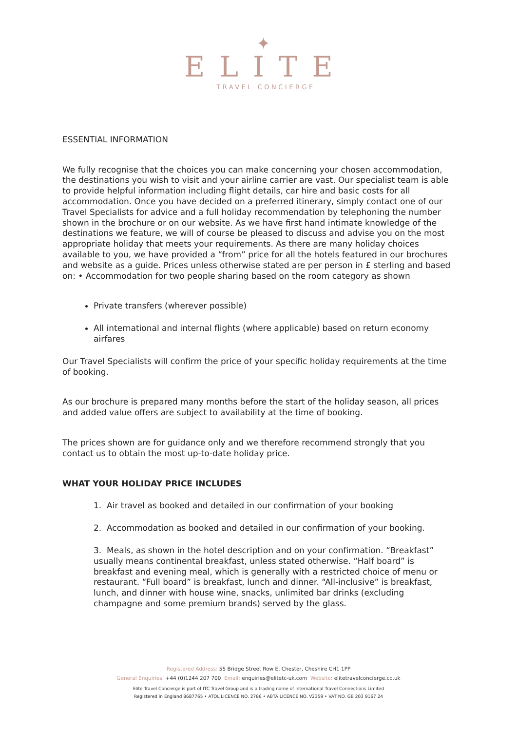✦
ELITE
TRAVEL CONCIERGE
ESSENTIAL INFORMATION
We fully recognise that the choices you can make concerning your chosen accommodation, the destinations you wish to visit and your airline carrier are vast. Our specialist team is able to provide helpful information including flight details, car hire and basic costs for all accommodation. Once you have decided on a preferred itinerary, simply contact one of our Travel Specialists for advice and a full holiday recommendation by telephoning the number shown in the brochure or on our website. As we have first hand intimate knowledge of the destinations we feature, we will of course be pleased to discuss and advise you on the most appropriate holiday that meets your requirements. As there are many holiday choices available to you, we have provided a “from” price for all the hotels featured in our brochures and website as a guide. Prices unless otherwise stated are per person in £ sterling and based on: • Accommodation for two people sharing based on the room category as shown
Private transfers (wherever possible)
All international and internal flights (where applicable) based on return economy airfares
Our Travel Specialists will confirm the price of your specific holiday requirements at the time of booking.
As our brochure is prepared many months before the start of the holiday season, all prices and added value offers are subject to availability at the time of booking.
The prices shown are for guidance only and we therefore recommend strongly that you contact us to obtain the most up-to-date holiday price.
WHAT YOUR HOLIDAY PRICE INCLUDES
1. Air travel as booked and detailed in our confirmation of your booking
2. Accommodation as booked and detailed in our confirmation of your booking.
3. Meals, as shown in the hotel description and on your confirmation. “Breakfast” usually means continental breakfast, unless stated otherwise. “Half board” is breakfast and evening meal, which is generally with a restricted choice of menu or restaurant. “Full board” is breakfast, lunch and dinner. “All-inclusive” is breakfast, lunch, and dinner with house wine, snacks, unlimited bar drinks (excluding champagne and some premium brands) served by the glass.
Registered Address: 55 Bridge Street Row E, Chester, Cheshire CH1 1PP
General Enquiries: +44 (0)1244 207 700 Email: enquiries@elitetc-uk.com Website: elitetravelconcierge.co.uk
Elite Travel Concierge is part of ITC Travel Group and is a trading name of International Travel Connections Limited
Registered in England 8687765 • ATOL LICENCE NO. 2786 • ABTA LICENCE NO. V2359 • VAT NO. GB 203 9167 24